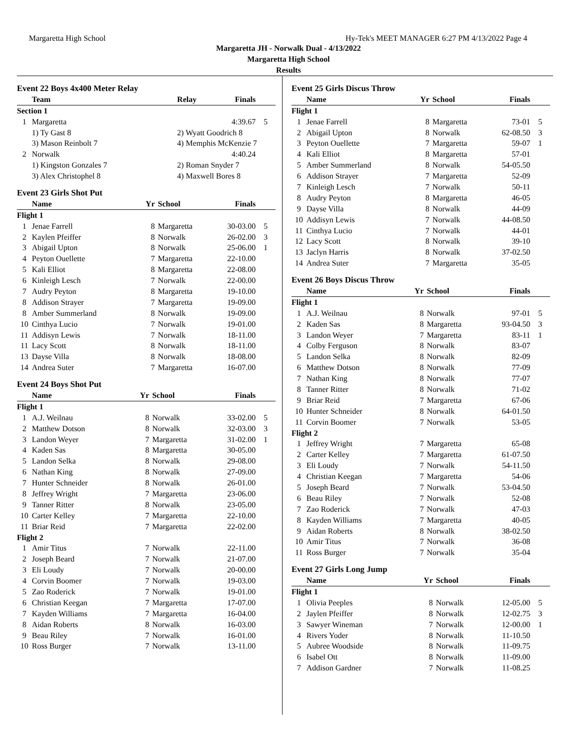Margaretta High School Hy-Tek's MEET MANAGER 6:27 PM 4/13/2022 Page 4
Margaretta JH - Norwalk Dual - 4/13/2022
Margaretta High School
Results
| Event 22 Boys 4x400 Meter Relay | | | | |
| | Team | Relay | Finals | |
| Section 1 | | | | |
| 1 | Margaretta | | 4:39.67 | 5 |
| | 1) Ty Gast 8 | 2) Wyatt Goodrich 8 | | |
| | 3) Mason Reinbolt 7 | 4) Memphis McKenzie 7 | | |
| 2 | Norwalk | | 4:40.24 | |
| | 1) Kingston Gonzales 7 | 2) Roman Snyder 7 | | |
| | 3) Alex Christophel 8 | 4) Maxwell Bores 8 | | |
| Event 23 Girls Shot Put | | | | | |
| | Name | Yr | School | Finals | |
| Flight 1 | | | | | |
| 1 | Jenae Farrell | 8 | Margaretta | 30-03.00 | 5 |
| 2 | Kaylen Pfeiffer | 8 | Norwalk | 26-02.00 | 3 |
| 3 | Abigail Upton | 8 | Norwalk | 25-06.00 | 1 |
| 4 | Peyton Ouellette | 7 | Margaretta | 22-10.00 | |
| 5 | Kali Elliot | 8 | Margaretta | 22-08.00 | |
| 6 | Kinleigh Lesch | 7 | Norwalk | 22-00.00 | |
| 7 | Audry Peyton | 8 | Margaretta | 19-10.00 | |
| 8 | Addison Strayer | 7 | Margaretta | 19-09.00 | |
| 8 | Amber Summerland | 8 | Norwalk | 19-09.00 | |
| 10 | Cinthya Lucio | 7 | Norwalk | 19-01.00 | |
| 11 | Addisyn Lewis | 7 | Norwalk | 18-11.00 | |
| 11 | Lacy Scott | 8 | Norwalk | 18-11.00 | |
| 13 | Dayse Villa | 8 | Norwalk | 18-08.00 | |
| 14 | Andrea Suter | 7 | Margaretta | 16-07.00 | |
| Event 24 Boys Shot Put | | | | | |
| | Name | Yr | School | Finals | |
| Flight 1 | | | | | |
| 1 | A.J. Weilnau | 8 | Norwalk | 33-02.00 | 5 |
| 2 | Matthew Dotson | 8 | Norwalk | 32-03.00 | 3 |
| 3 | Landon Weyer | 7 | Margaretta | 31-02.00 | 1 |
| 4 | Kaden Sas | 8 | Margaretta | 30-05.00 | |
| 5 | Landon Selka | 8 | Norwalk | 29-08.00 | |
| 6 | Nathan King | 8 | Norwalk | 27-09.00 | |
| 7 | Hunter Schneider | 8 | Norwalk | 26-01.00 | |
| 8 | Jeffrey Wright | 7 | Margaretta | 23-06.00 | |
| 9 | Tanner Ritter | 8 | Norwalk | 23-05.00 | |
| 10 | Carter Kelley | 7 | Margaretta | 22-10.00 | |
| 11 | Briar Reid | 7 | Margaretta | 22-02.00 | |
| Flight 2 | | | | | |
| 1 | Amir Titus | 7 | Norwalk | 22-11.00 | |
| 2 | Joseph Beard | 7 | Norwalk | 21-07.00 | |
| 3 | Eli Loudy | 7 | Norwalk | 20-00.00 | |
| 4 | Corvin Boomer | 7 | Norwalk | 19-03.00 | |
| 5 | Zao Roderick | 7 | Norwalk | 19-01.00 | |
| 6 | Christian Keegan | 7 | Margaretta | 17-07.00 | |
| 7 | Kayden Williams | 7 | Margaretta | 16-04.00 | |
| 8 | Aidan Roberts | 8 | Norwalk | 16-03.00 | |
| 9 | Beau Riley | 7 | Norwalk | 16-01.00 | |
| 10 | Ross Burger | 7 | Norwalk | 13-11.00 | |
| Event 25 Girls Discus Throw | | | | | |
| | Name | Yr | School | Finals | |
| Flight 1 | | | | | |
| 1 | Jenae Farrell | 8 | Margaretta | 73-01 | 5 |
| 2 | Abigail Upton | 8 | Norwalk | 62-08.50 | 3 |
| 3 | Peyton Ouellette | 7 | Margaretta | 59-07 | 1 |
| 4 | Kali Elliot | 8 | Margaretta | 57-01 | |
| 5 | Amber Summerland | 8 | Norwalk | 54-05.50 | |
| 6 | Addison Strayer | 7 | Margaretta | 52-09 | |
| 7 | Kinleigh Lesch | 7 | Norwalk | 50-11 | |
| 8 | Audry Peyton | 8 | Margaretta | 46-05 | |
| 9 | Dayse Villa | 8 | Norwalk | 44-09 | |
| 10 | Addisyn Lewis | 7 | Norwalk | 44-08.50 | |
| 11 | Cinthya Lucio | 7 | Norwalk | 44-01 | |
| 12 | Lacy Scott | 8 | Norwalk | 39-10 | |
| 13 | Jaclyn Harris | 8 | Norwalk | 37-02.50 | |
| 14 | Andrea Suter | 7 | Margaretta | 35-05 | |
| Event 26 Boys Discus Throw | | | | | |
| | Name | Yr | School | Finals | |
| Flight 1 | | | | | |
| 1 | A.J. Weilnau | 8 | Norwalk | 97-01 | 5 |
| 2 | Kaden Sas | 8 | Margaretta | 93-04.50 | 3 |
| 3 | Landon Weyer | 7 | Margaretta | 83-11 | 1 |
| 4 | Colby Ferguson | 8 | Norwalk | 83-07 | |
| 5 | Landon Selka | 8 | Norwalk | 82-09 | |
| 6 | Matthew Dotson | 8 | Norwalk | 77-09 | |
| 7 | Nathan King | 8 | Norwalk | 77-07 | |
| 8 | Tanner Ritter | 8 | Norwalk | 71-02 | |
| 9 | Briar Reid | 7 | Margaretta | 67-06 | |
| 10 | Hunter Schneider | 8 | Norwalk | 64-01.50 | |
| 11 | Corvin Boomer | 7 | Norwalk | 53-05 | |
| Flight 2 | | | | | |
| 1 | Jeffrey Wright | 7 | Margaretta | 65-08 | |
| 2 | Carter Kelley | 7 | Margaretta | 61-07.50 | |
| 3 | Eli Loudy | 7 | Norwalk | 54-11.50 | |
| 4 | Christian Keegan | 7 | Margaretta | 54-06 | |
| 5 | Joseph Beard | 7 | Norwalk | 53-04.50 | |
| 6 | Beau Riley | 7 | Norwalk | 52-08 | |
| 7 | Zao Roderick | 7 | Norwalk | 47-03 | |
| 8 | Kayden Williams | 7 | Margaretta | 40-05 | |
| 9 | Aidan Roberts | 8 | Norwalk | 38-02.50 | |
| 10 | Amir Titus | 7 | Norwalk | 36-08 | |
| 11 | Ross Burger | 7 | Norwalk | 35-04 | |
| Event 27 Girls Long Jump | | | | | |
| | Name | Yr | School | Finals | |
| Flight 1 | | | | | |
| 1 | Olivia Peeples | 8 | Norwalk | 12-05.00 | 5 |
| 2 | Jaylen Pfeiffer | 8 | Norwalk | 12-02.75 | 3 |
| 3 | Sawyer Wineman | 7 | Norwalk | 12-00.00 | 1 |
| 4 | Rivers Yoder | 8 | Norwalk | 11-10.50 | |
| 5 | Aubree Woodside | 8 | Norwalk | 11-09.75 | |
| 6 | Isabel Ott | 8 | Norwalk | 11-09.00 | |
| 7 | Addison Gardner | 7 | Norwalk | 11-08.25 | |